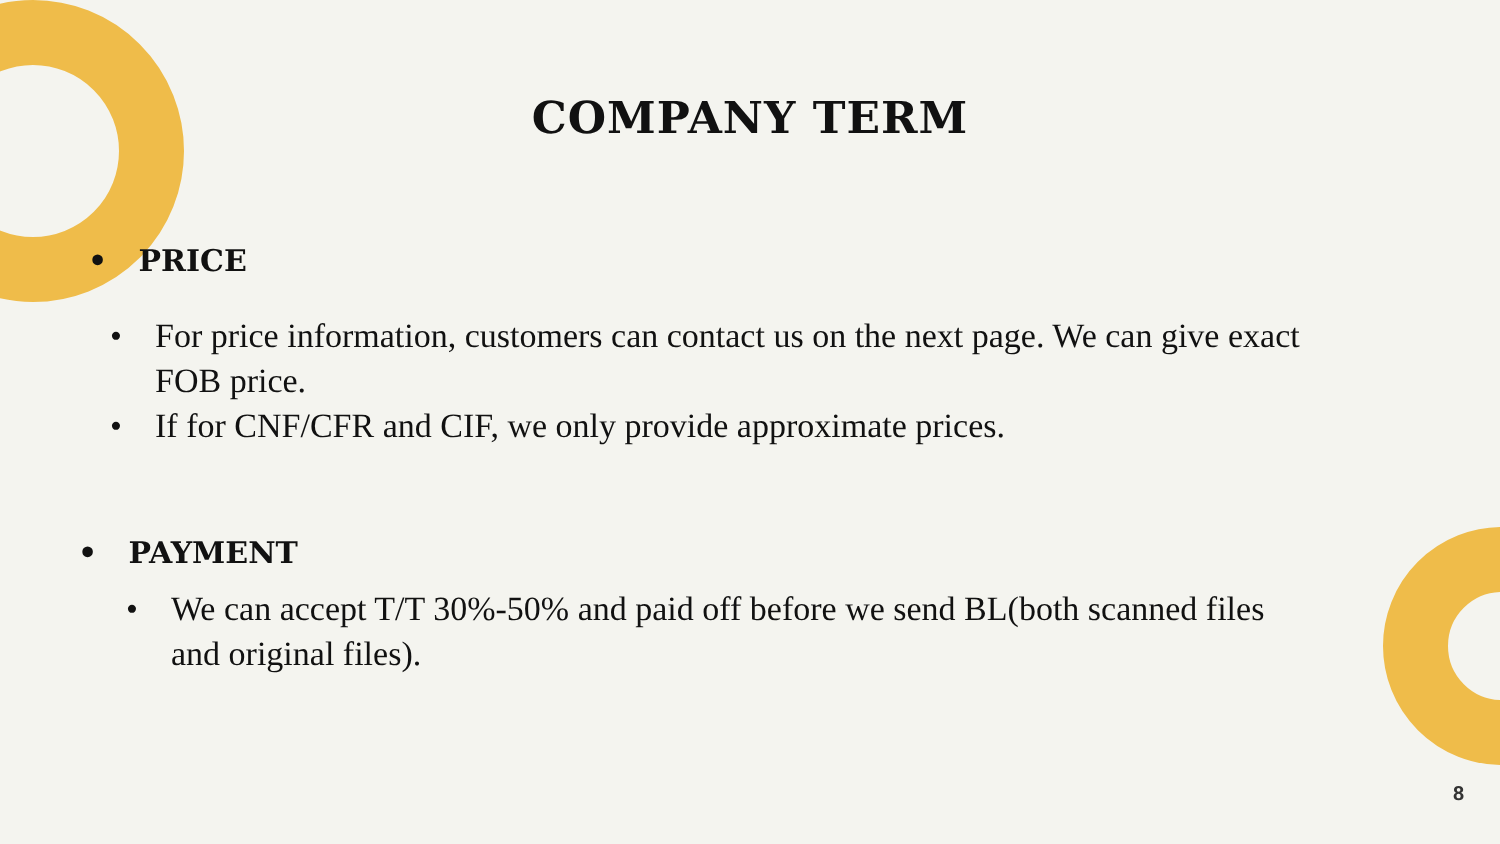COMPANY TERM
• PRICE
• For price information, customers can contact us on the next page. We can give exact FOB price.
• If for CNF/CFR and CIF, we only provide approximate prices.
• PAYMENT
• We can accept T/T 30%-50% and paid off before we send BL(both scanned files and original files).
8